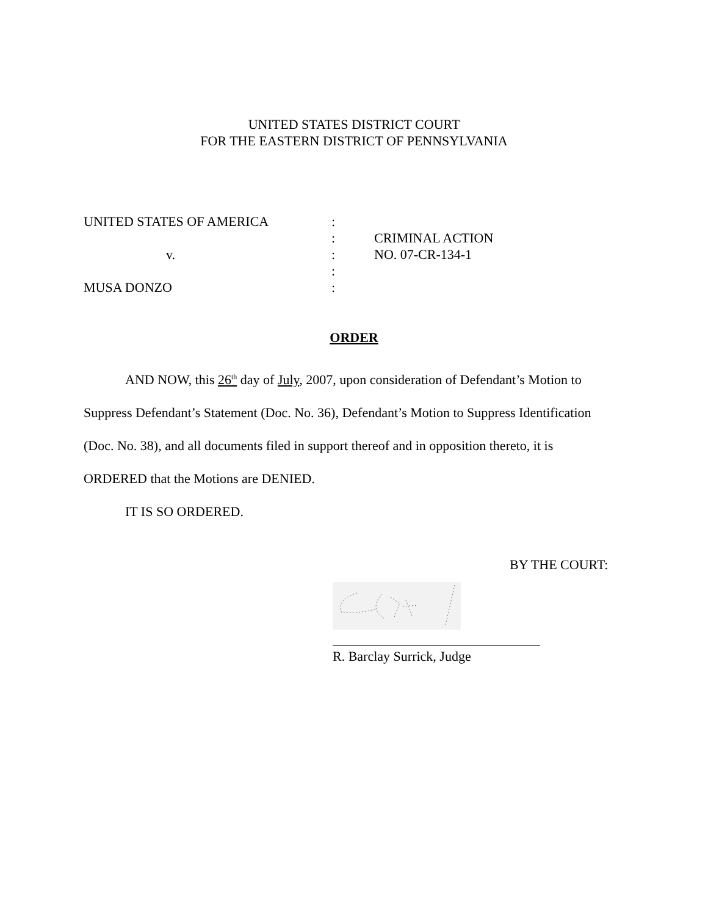UNITED STATES DISTRICT COURT
FOR THE EASTERN DISTRICT OF PENNSYLVANIA
| UNITED STATES OF AMERICA | : | |
| | : | CRIMINAL ACTION |
| v. | : | NO. 07-CR-134-1 |
| | : | |
| MUSA DONZO | : | |
ORDER
AND NOW, this 26<sup>th</sup> day of July, 2007, upon consideration of Defendant’s Motion to Suppress Defendant’s Statement (Doc. No. 36), Defendant’s Motion to Suppress Identification (Doc. No. 38), and all documents filed in support thereof and in opposition thereto, it is ORDERED that the Motions are DENIED.
IT IS SO ORDERED.
BY THE COURT:
R. Barclay Surrick, Judge